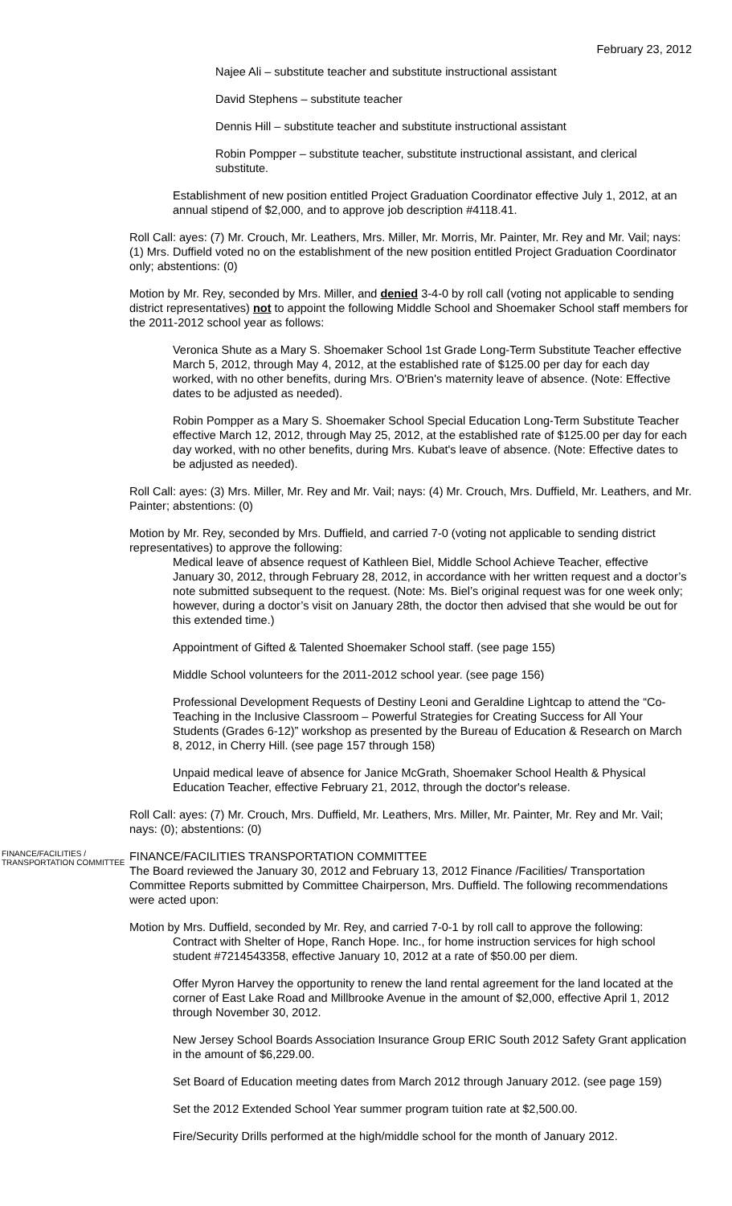February 23, 2012
Najee Ali – substitute teacher and substitute instructional assistant
David Stephens – substitute teacher
Dennis Hill – substitute teacher and substitute instructional assistant
Robin Pompper – substitute teacher, substitute instructional assistant, and clerical substitute.
Establishment of new position entitled Project Graduation Coordinator effective July 1, 2012, at an annual stipend of $2,000, and to approve job description #4118.41.
Roll Call: ayes: (7) Mr. Crouch, Mr. Leathers, Mrs. Miller, Mr. Morris, Mr. Painter, Mr. Rey and Mr. Vail; nays: (1) Mrs. Duffield voted no on the establishment of the new position entitled Project Graduation Coordinator only; abstentions: (0)
Motion by Mr. Rey, seconded by Mrs. Miller, and denied 3-4-0 by roll call (voting not applicable to sending district representatives) not to appoint the following Middle School and Shoemaker School staff members for the 2011-2012 school year as follows:
Veronica Shute as a Mary S. Shoemaker School 1st Grade Long-Term Substitute Teacher effective March 5, 2012, through May 4, 2012, at the established rate of $125.00 per day for each day worked, with no other benefits, during Mrs. O'Brien's maternity leave of absence. (Note: Effective dates to be adjusted as needed).
Robin Pompper as a Mary S. Shoemaker School Special Education Long-Term Substitute Teacher effective March 12, 2012, through May 25, 2012, at the established rate of $125.00 per day for each day worked, with no other benefits, during Mrs. Kubat's leave of absence. (Note: Effective dates to be adjusted as needed).
Roll Call: ayes: (3) Mrs. Miller, Mr. Rey and Mr. Vail; nays: (4) Mr. Crouch, Mrs. Duffield, Mr. Leathers, and Mr. Painter; abstentions: (0)
Motion by Mr. Rey, seconded by Mrs. Duffield, and carried 7-0 (voting not applicable to sending district representatives) to approve the following:
Medical leave of absence request of Kathleen Biel, Middle School Achieve Teacher, effective January 30, 2012, through February 28, 2012, in accordance with her written request and a doctor’s note submitted subsequent to the request. (Note: Ms. Biel’s original request was for one week only; however, during a doctor’s visit on January 28th, the doctor then advised that she would be out for this extended time.)
Appointment of Gifted & Talented Shoemaker School staff. (see page 155)
Middle School volunteers for the 2011-2012 school year. (see page 156)
Professional Development Requests of Destiny Leoni and Geraldine Lightcap to attend the “Co-Teaching in the Inclusive Classroom – Powerful Strategies for Creating Success for All Your Students (Grades 6-12)” workshop as presented by the Bureau of Education & Research on March 8, 2012, in Cherry Hill. (see page 157 through 158)
Unpaid medical leave of absence for Janice McGrath, Shoemaker School Health & Physical Education Teacher, effective February 21, 2012, through the doctor's release.
Roll Call: ayes: (7) Mr. Crouch, Mrs. Duffield, Mr. Leathers, Mrs. Miller, Mr. Painter, Mr. Rey and Mr. Vail; nays: (0); abstentions: (0)
FINANCE/FACILITIES / TRANSPORTATION COMMITTEE
FINANCE/FACILITIES TRANSPORTATION COMMITTEE
The Board reviewed the January 30, 2012 and February 13, 2012 Finance /Facilities/ Transportation Committee Reports submitted by Committee Chairperson, Mrs. Duffield. The following recommendations were acted upon:
Motion by Mrs. Duffield, seconded by Mr. Rey, and carried 7-0-1 by roll call to approve the following:
Contract with Shelter of Hope, Ranch Hope. Inc., for home instruction services for high school student #7214543358, effective January 10, 2012 at a rate of $50.00 per diem.
Offer Myron Harvey the opportunity to renew the land rental agreement for the land located at the corner of East Lake Road and Millbrooke Avenue in the amount of $2,000, effective April 1, 2012 through November 30, 2012.
New Jersey School Boards Association Insurance Group ERIC South 2012 Safety Grant application in the amount of $6,229.00.
Set Board of Education meeting dates from March 2012 through January 2012. (see page 159)
Set the 2012 Extended School Year summer program tuition rate at $2,500.00.
Fire/Security Drills performed at the high/middle school for the month of January 2012.